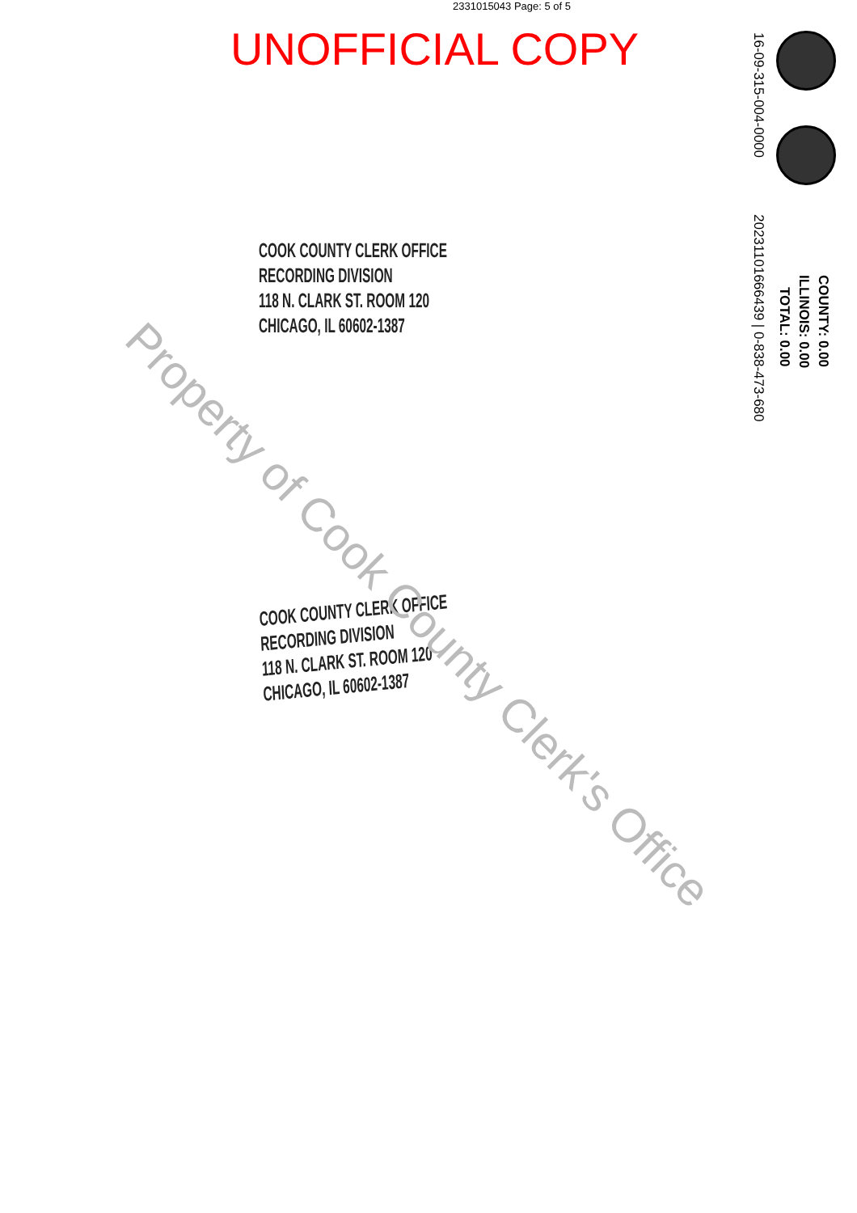2331015043 Page: 5 of 5
UNOFFICIAL COPY
16-09-315-004-0000
20231101666439 | 0-838-473-680
COUNTY: 0.00
ILLINOIS: 0.00
TOTAL: 0.00
COOK COUNTY CLERK OFFICE
RECORDING DIVISION
118 N. CLARK ST. ROOM 120
CHICAGO, IL 60602-1387
COOK COUNTY CLERK OFFICE
RECORDING DIVISION
118 N. CLARK ST. ROOM 120
CHICAGO, IL 60602-1387
Property of Cook County Clerk's Office